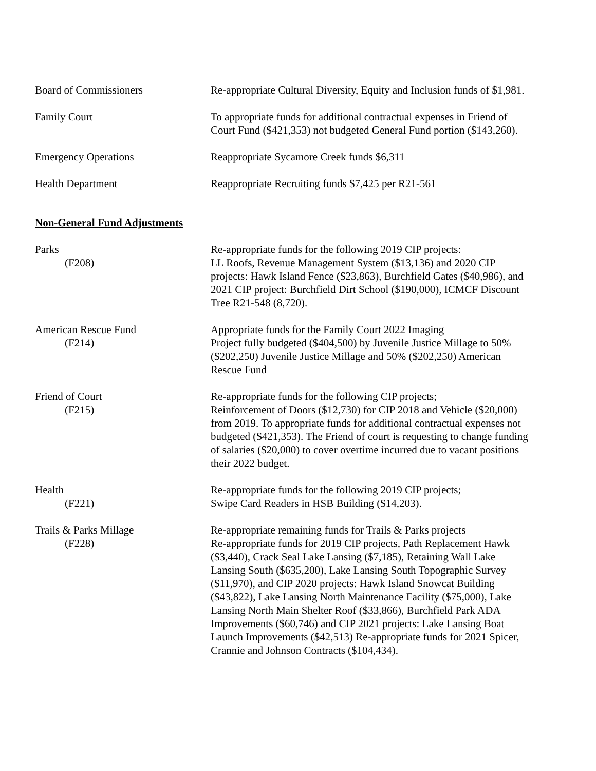Board of Commissioners Re-appropriate Cultural Diversity, Equity and Inclusion funds of $1,981.
Family Court To appropriate funds for additional contractual expenses in Friend of Court Fund ($421,353) not budgeted General Fund portion ($143,260).
Emergency Operations Reappropriate Sycamore Creek funds $6,311
Health Department Reappropriate Recruiting funds $7,425 per R21-561
Non-General Fund Adjustments
Parks
(F208)
Re-appropriate funds for the following 2019 CIP projects:
LL Roofs, Revenue Management System ($13,136) and 2020 CIP projects: Hawk Island Fence ($23,863), Burchfield Gates ($40,986), and 2021 CIP project: Burchfield Dirt School ($190,000), ICMCF Discount Tree R21-548 (8,720).
American Rescue Fund
(F214)
Appropriate funds for the Family Court 2022 Imaging
Project fully budgeted ($404,500) by Juvenile Justice Millage to 50% ($202,250) Juvenile Justice Millage and 50% ($202,250) American Rescue Fund
Friend of Court
(F215)
Re-appropriate funds for the following CIP projects;
Reinforcement of Doors ($12,730) for CIP 2018 and Vehicle ($20,000) from 2019. To appropriate funds for additional contractual expenses not budgeted ($421,353). The Friend of court is requesting to change funding of salaries ($20,000) to cover overtime incurred due to vacant positions their 2022 budget.
Health
(F221)
Re-appropriate funds for the following 2019 CIP projects;
Swipe Card Readers in HSB Building ($14,203).
Trails & Parks Millage
(F228)
Re-appropriate remaining funds for Trails & Parks projects
Re-appropriate funds for 2019 CIP projects, Path Replacement Hawk ($3,440), Crack Seal Lake Lansing ($7,185), Retaining Wall Lake Lansing South ($635,200), Lake Lansing South Topographic Survey ($11,970), and CIP 2020 projects: Hawk Island Snowcat Building ($43,822), Lake Lansing North Maintenance Facility ($75,000), Lake Lansing North Main Shelter Roof ($33,866), Burchfield Park ADA Improvements ($60,746) and CIP 2021 projects: Lake Lansing Boat Launch Improvements ($42,513) Re-appropriate funds for 2021 Spicer, Crannie and Johnson Contracts ($104,434).